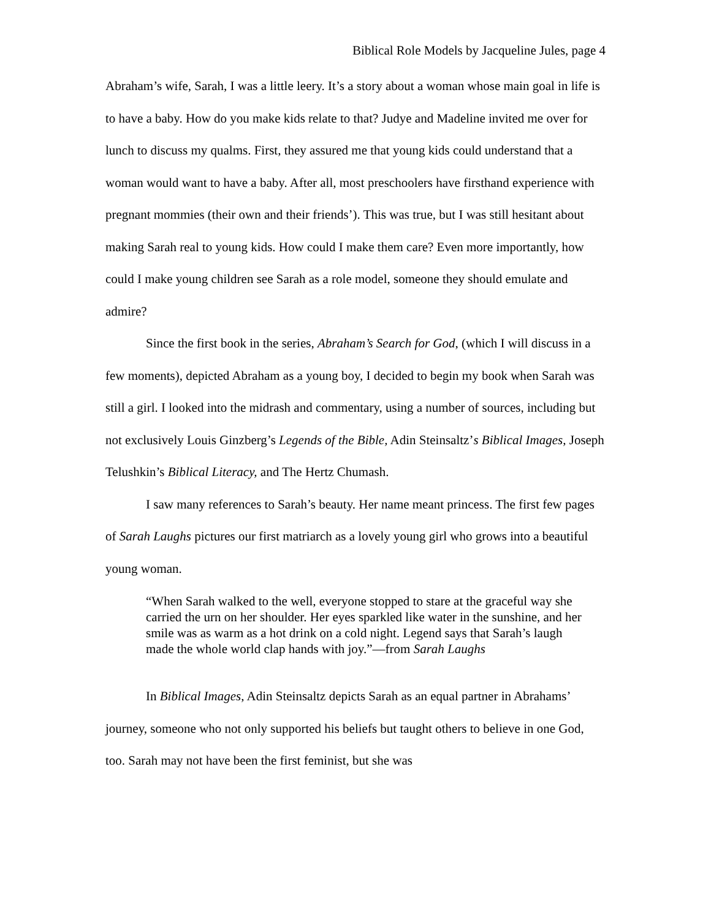Biblical Role Models by Jacqueline Jules, page 4
Abraham’s wife, Sarah, I was a little leery. It’s a story about a woman whose main goal in life is to have a baby. How do you make kids relate to that? Judye and Madeline invited me over for lunch to discuss my qualms. First, they assured me that young kids could understand that a woman would want to have a baby. After all, most preschoolers have firsthand experience with pregnant mommies (their own and their friends’). This was true, but I was still hesitant about making Sarah real to young kids. How could I make them care? Even more importantly, how could I make young children see Sarah as a role model, someone they should emulate and admire?
Since the first book in the series, Abraham’s Search for God, (which I will discuss in a few moments), depicted Abraham as a young boy, I decided to begin my book when Sarah was still a girl. I looked into the midrash and commentary, using a number of sources, including but not exclusively Louis Ginzberg’s Legends of the Bible, Adin Steinsaltz’s Biblical Images, Joseph Telushkin’s Biblical Literacy, and The Hertz Chumash.
I saw many references to Sarah’s beauty. Her name meant princess. The first few pages of Sarah Laughs pictures our first matriarch as a lovely young girl who grows into a beautiful young woman.
“When Sarah walked to the well, everyone stopped to stare at the graceful way she carried the urn on her shoulder. Her eyes sparkled like water in the sunshine, and her smile was as warm as a hot drink on a cold night. Legend says that Sarah’s laugh made the whole world clap hands with joy.”—from Sarah Laughs
In Biblical Images, Adin Steinsaltz depicts Sarah as an equal partner in Abrahams’ journey, someone who not only supported his beliefs but taught others to believe in one God, too. Sarah may not have been the first feminist, but she was